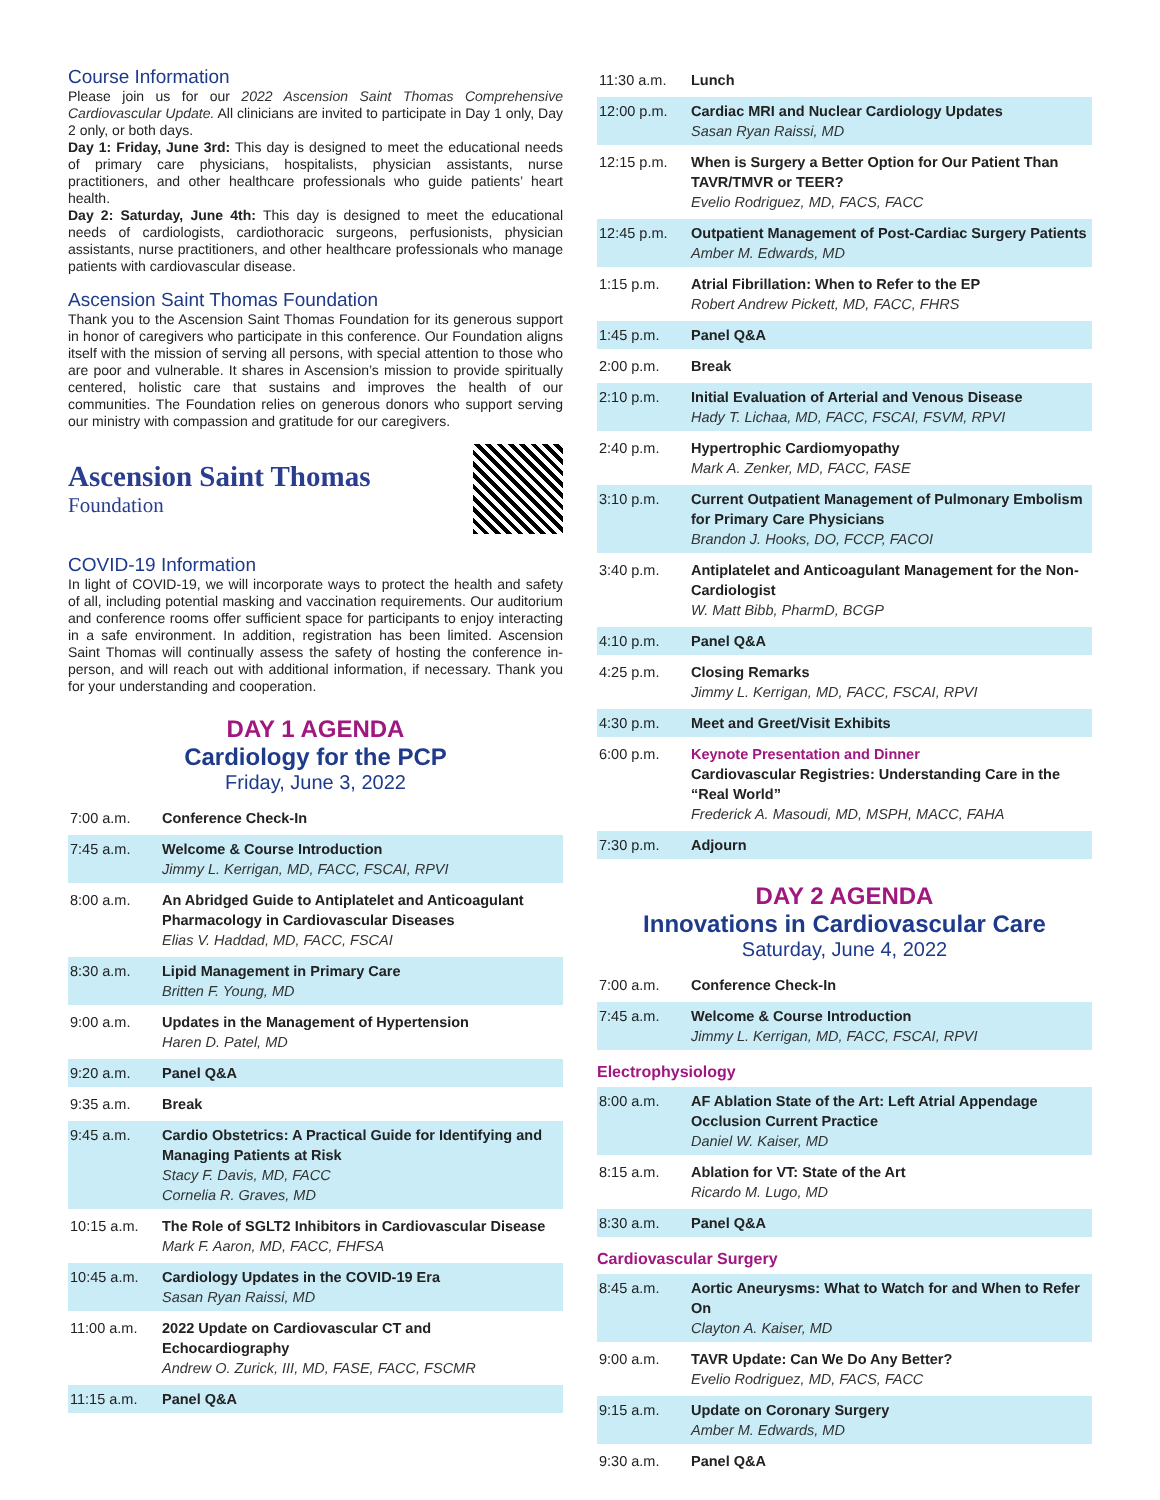Course Information
Please join us for our 2022 Ascension Saint Thomas Comprehensive Cardiovascular Update. All clinicians are invited to participate in Day 1 only, Day 2 only, or both days.
Day 1: Friday, June 3rd: This day is designed to meet the educational needs of primary care physicians, hospitalists, physician assistants, nurse practitioners, and other healthcare professionals who guide patients’ heart health.
Day 2: Saturday, June 4th: This day is designed to meet the educational needs of cardiologists, cardiothoracic surgeons, perfusionists, physician assistants, nurse practitioners, and other healthcare professionals who manage patients with cardiovascular disease.
Ascension Saint Thomas Foundation
Thank you to the Ascension Saint Thomas Foundation for its generous support in honor of caregivers who participate in this conference. Our Foundation aligns itself with the mission of serving all persons, with special attention to those who are poor and vulnerable. It shares in Ascension’s mission to provide spiritually centered, holistic care that sustains and improves the health of our communities. The Foundation relies on generous donors who support serving our ministry with compassion and gratitude for our caregivers.
Ascension Saint Thomas
Foundation
COVID-19 Information
In light of COVID-19, we will incorporate ways to protect the health and safety of all, including potential masking and vaccination requirements. Our auditorium and conference rooms offer sufficient space for participants to enjoy interacting in a safe environment. In addition, registration has been limited. Ascension Saint Thomas will continually assess the safety of hosting the conference in-person, and will reach out with additional information, if necessary. Thank you for your understanding and cooperation.
DAY 1 AGENDA
Cardiology for the PCP
Friday, June 3, 2022
| 7:00 a.m. | Conference Check-In |
| 7:45 a.m. | Welcome & Course Introduction Jimmy L. Kerrigan, MD, FACC, FSCAI, RPVI |
| 8:00 a.m. | An Abridged Guide to Antiplatelet and Anticoagulant Pharmacology in Cardiovascular Diseases Elias V. Haddad, MD, FACC, FSCAI |
| 8:30 a.m. | Lipid Management in Primary Care Britten F. Young, MD |
| 9:00 a.m. | Updates in the Management of Hypertension Haren D. Patel, MD |
| 9:20 a.m. | Panel Q&A |
| 9:35 a.m. | Break |
| 9:45 a.m. | Cardio Obstetrics: A Practical Guide for Identifying and Managing Patients at Risk Stacy F. Davis, MD, FACC Cornelia R. Graves, MD |
| 10:15 a.m. | The Role of SGLT2 Inhibitors in Cardiovascular Disease Mark F. Aaron, MD, FACC, FHFSA |
| 10:45 a.m. | Cardiology Updates in the COVID-19 Era Sasan Ryan Raissi, MD |
| 11:00 a.m. | 2022 Update on Cardiovascular CT and Echocardiography Andrew O. Zurick, III, MD, FASE, FACC, FSCMR |
| 11:15 a.m. | Panel Q&A |
| 11:30 a.m. | Lunch |
| 12:00 p.m. | Cardiac MRI and Nuclear Cardiology Updates Sasan Ryan Raissi, MD |
| 12:15 p.m. | When is Surgery a Better Option for Our Patient Than TAVR/TMVR or TEER? Evelio Rodriguez, MD, FACS, FACC |
| 12:45 p.m. | Outpatient Management of Post-Cardiac Surgery Patients Amber M. Edwards, MD |
| 1:15 p.m. | Atrial Fibrillation: When to Refer to the EP Robert Andrew Pickett, MD, FACC, FHRS |
| 1:45 p.m. | Panel Q&A |
| 2:00 p.m. | Break |
| 2:10 p.m. | Initial Evaluation of Arterial and Venous Disease Hady T. Lichaa, MD, FACC, FSCAI, FSVM, RPVI |
| 2:40 p.m. | Hypertrophic Cardiomyopathy Mark A. Zenker, MD, FACC, FASE |
| 3:10 p.m. | Current Outpatient Management of Pulmonary Embolism for Primary Care Physicians Brandon J. Hooks, DO, FCCP, FACOI |
| 3:40 p.m. | Antiplatelet and Anticoagulant Management for the Non-Cardiologist W. Matt Bibb, PharmD, BCGP |
| 4:10 p.m. | Panel Q&A |
| 4:25 p.m. | Closing Remarks Jimmy L. Kerrigan, MD, FACC, FSCAI, RPVI |
| 4:30 p.m. | Meet and Greet/Visit Exhibits |
| 6:00 p.m. | Keynote Presentation and Dinner Cardiovascular Registries: Understanding Care in the “Real World” Frederick A. Masoudi, MD, MSPH, MACC, FAHA |
| 7:30 p.m. | Adjourn |
DAY 2 AGENDA
Innovations in Cardiovascular Care
Saturday, June 4, 2022
| 7:00 a.m. | Conference Check-In |
| 7:45 a.m. | Welcome & Course Introduction Jimmy L. Kerrigan, MD, FACC, FSCAI, RPVI |
Electrophysiology
| 8:00 a.m. | AF Ablation State of the Art: Left Atrial Appendage Occlusion Current Practice Daniel W. Kaiser, MD |
| 8:15 a.m. | Ablation for VT: State of the Art Ricardo M. Lugo, MD |
| 8:30 a.m. | Panel Q&A |
Cardiovascular Surgery
| 8:45 a.m. | Aortic Aneurysms: What to Watch for and When to Refer On Clayton A. Kaiser, MD |
| 9:00 a.m. | TAVR Update: Can We Do Any Better? Evelio Rodriguez, MD, FACS, FACC |
| 9:15 a.m. | Update on Coronary Surgery Amber M. Edwards, MD |
| 9:30 a.m. | Panel Q&A |